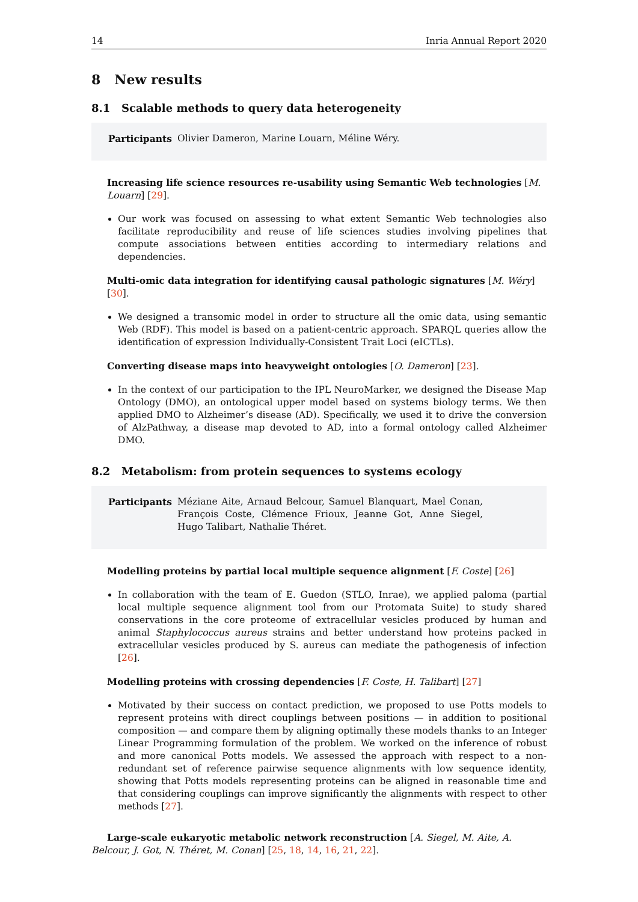14 Inria Annual Report 2020
8 New results
8.1 Scalable methods to query data heterogeneity
Participants Olivier Dameron, Marine Louarn, Méline Wéry.
Increasing life science resources re-usability using Semantic Web technologies [M. Louarn] [29].
Our work was focused on assessing to what extent Semantic Web technologies also facilitate reproducibility and reuse of life sciences studies involving pipelines that compute associations between entities according to intermediary relations and dependencies.
Multi-omic data integration for identifying causal pathologic signatures [M. Wéry] [30].
We designed a transomic model in order to structure all the omic data, using semantic Web (RDF). This model is based on a patient-centric approach. SPARQL queries allow the identification of expression Individually-Consistent Trait Loci (eICTLs).
Converting disease maps into heavyweight ontologies [O. Dameron] [23].
In the context of our participation to the IPL NeuroMarker, we designed the Disease Map Ontology (DMO), an ontological upper model based on systems biology terms. We then applied DMO to Alzheimer’s disease (AD). Specifically, we used it to drive the conversion of AlzPathway, a disease map devoted to AD, into a formal ontology called Alzheimer DMO.
8.2 Metabolism: from protein sequences to systems ecology
Participants Méziane Aite, Arnaud Belcour, Samuel Blanquart, Mael Conan, François Coste, Clémence Frioux, Jeanne Got, Anne Siegel, Hugo Talibart, Nathalie Théret.
Modelling proteins by partial local multiple sequence alignment [F. Coste] [26]
In collaboration with the team of E. Guedon (STLO, Inrae), we applied paloma (partial local multiple sequence alignment tool from our Protomata Suite) to study shared conservations in the core proteome of extracellular vesicles produced by human and animal Staphylococcus aureus strains and better understand how proteins packed in extracellular vesicles produced by S. aureus can mediate the pathogenesis of infection [26].
Modelling proteins with crossing dependencies [F. Coste, H. Talibart] [27]
Motivated by their success on contact prediction, we proposed to use Potts models to represent proteins with direct couplings between positions — in addition to positional composition — and compare them by aligning optimally these models thanks to an Integer Linear Programming formulation of the problem. We worked on the inference of robust and more canonical Potts models. We assessed the approach with respect to a non-redundant set of reference pairwise sequence alignments with low sequence identity, showing that Potts models representing proteins can be aligned in reasonable time and that considering couplings can improve significantly the alignments with respect to other methods [27].
Large-scale eukaryotic metabolic network reconstruction [A. Siegel, M. Aite, A. Belcour, J. Got, N. Théret, M. Conan] [25, 18, 14, 16, 21, 22].